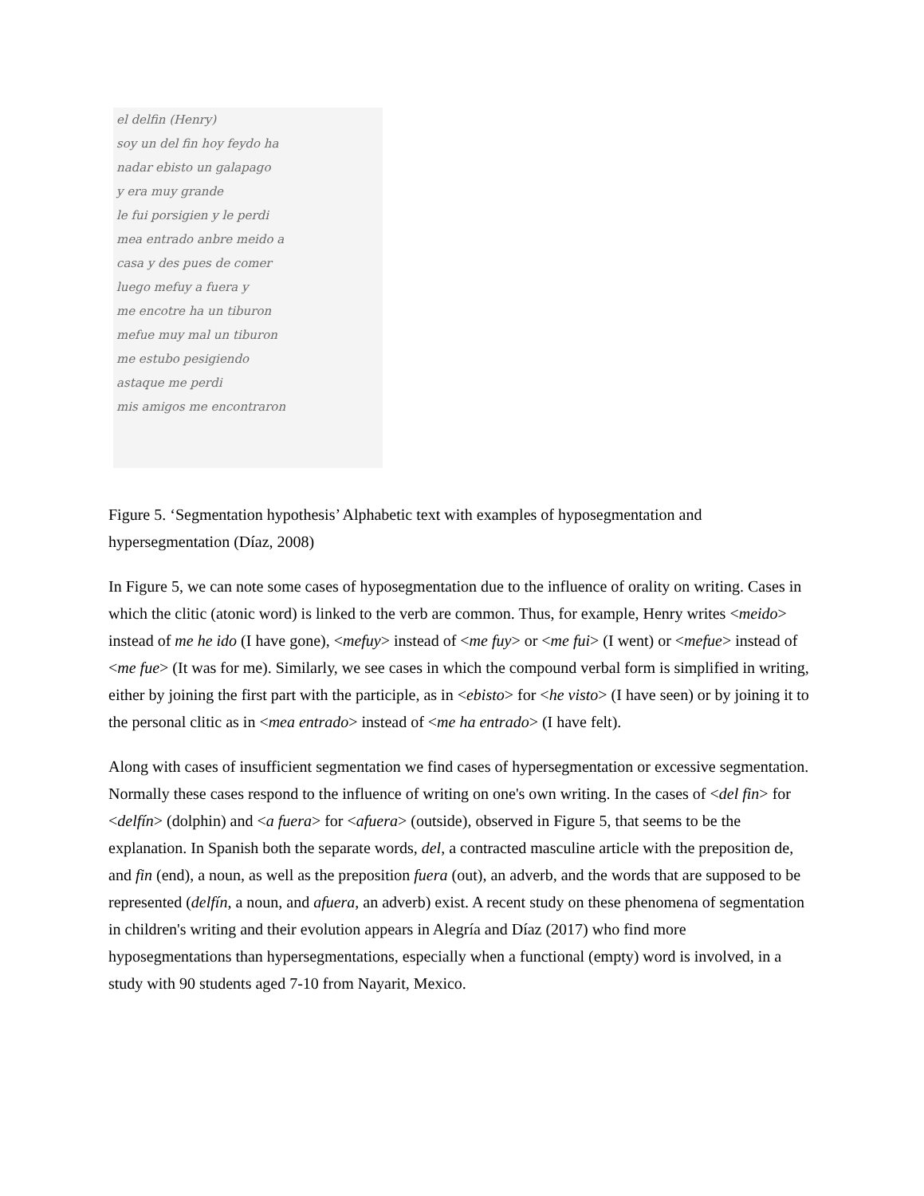el delfin (Henry)
soy un del fin hoy feydo ha
nadar ebisto un galapago
y era muy grande
le fui porsigien y le perdi
mea entrado anbre meido a
casa y des pues de comer
luego mefuy a fuera y
me encotre ha un tiburon
mefue muy mal un tiburon
me estubo pesigiendo
astaque me perdi
mis amigos me encontraron
Figure 5. ‘Segmentation hypothesis’ Alphabetic text with examples of hyposegmentation and hypersegmentation (Díaz, 2008)
In Figure 5, we can note some cases of hyposegmentation due to the influence of orality on writing. Cases in which the clitic (atonic word) is linked to the verb are common. Thus, for example, Henry writes <meido> instead of me he ido (I have gone), <mefuy> instead of <me fuy> or <me fui> (I went) or <mefue> instead of <me fue> (It was for me). Similarly, we see cases in which the compound verbal form is simplified in writing, either by joining the first part with the participle, as in <ebisto> for <he visto> (I have seen) or by joining it to the personal clitic as in <mea entrado> instead of <me ha entrado> (I have felt).
Along with cases of insufficient segmentation we find cases of hypersegmentation or excessive segmentation. Normally these cases respond to the influence of writing on one's own writing. In the cases of <del fin> for <delfín> (dolphin) and <a fuera> for <afuera> (outside), observed in Figure 5, that seems to be the explanation. In Spanish both the separate words, del, a contracted masculine article with the preposition de, and fin (end), a noun, as well as the preposition fuera (out), an adverb, and the words that are supposed to be represented (delfín, a noun, and afuera, an adverb) exist. A recent study on these phenomena of segmentation in children's writing and their evolution appears in Alegría and Díaz (2017) who find more hyposegmentations than hypersegmentations, especially when a functional (empty) word is involved, in a study with 90 students aged 7-10 from Nayarit, Mexico.